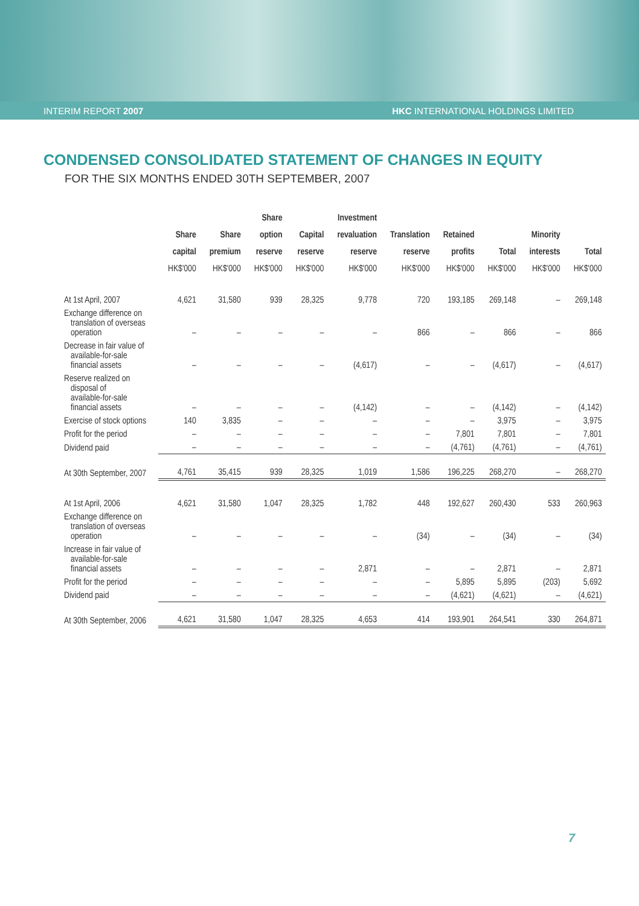INTERIM REPORT 2007 HKC INTERNATIONAL HOLDINGS LIMITED
CONDENSED CONSOLIDATED STATEMENT OF CHANGES IN EQUITY
FOR THE SIX MONTHS ENDED 30TH SEPTEMBER, 2007
| | Share capital HK$'000 | Share premium HK$'000 | Share option reserve HK$'000 | Capital reserve HK$'000 | Investment revaluation reserve HK$'000 | Translation reserve HK$'000 | Retained profits HK$'000 | Total HK$'000 | Minority interests HK$'000 | Total HK$'000 |
| --- | --- | --- | --- | --- | --- | --- | --- | --- | --- | --- |
| At 1st April, 2007 | 4,621 | 31,580 | 939 | 28,325 | 9,778 | 720 | 193,185 | 269,148 | – | 269,148 |
| Exchange difference on translation of overseas operation | – | – | – | – | – | 866 | – | 866 | – | 866 |
| Decrease in fair value of available-for-sale financial assets | – | – | – | – | (4,617) | – | – | (4,617) | – | (4,617) |
| Reserve realized on disposal of available-for-sale financial assets | – | – | – | – | (4,142) | – | – | (4,142) | – | (4,142) |
| Exercise of stock options | 140 | 3,835 | – | – | – | – | – | 3,975 | – | 3,975 |
| Profit for the period | – | – | – | – | – | – | 7,801 | 7,801 | – | 7,801 |
| Dividend paid | – | – | – | – | – | – | (4,761) | (4,761) | – | (4,761) |
| At 30th September, 2007 | 4,761 | 35,415 | 939 | 28,325 | 1,019 | 1,586 | 196,225 | 268,270 | – | 268,270 |
| At 1st April, 2006 | 4,621 | 31,580 | 1,047 | 28,325 | 1,782 | 448 | 192,627 | 260,430 | 533 | 260,963 |
| Exchange difference on translation of overseas operation | – | – | – | – | – | (34) | – | (34) | – | (34) |
| Increase in fair value of available-for-sale financial assets | – | – | – | – | 2,871 | – | – | 2,871 | – | 2,871 |
| Profit for the period | – | – | – | – | – | – | 5,895 | 5,895 | (203) | 5,692 |
| Dividend paid | – | – | – | – | – | – | (4,621) | (4,621) | – | (4,621) |
| At 30th September, 2006 | 4,621 | 31,580 | 1,047 | 28,325 | 4,653 | 414 | 193,901 | 264,541 | 330 | 264,871 |
7